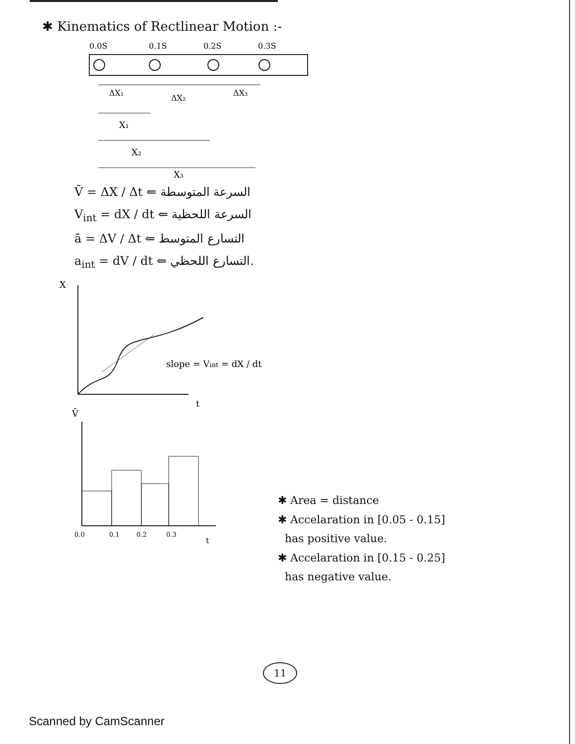✱ Kinematics of Rectlinear Motion :-
0.0S
0.1S
0.2S
0.3S
ΔX₁
ΔX₂
ΔX₃
X₁
X₂
X₃
V̄ = ΔX / Δt ⇐ السرعة المتوسطة
V<sub>int</sub> = dX / dt ⇐ السرعة اللحظية
ā = ΔV / Δt ⇐ التسارع المتوسط
a<sub>int</sub> = dV / dt ⇐ التسارع اللحظي.
X
slope = Vint = dX / dt
t
V̄
0.0
0.1
0.2
0.3
t
✱ Area = distance
✱ Accelaration in [0.05 - 0.15]
has positive value.
✱ Accelaration in [0.15 - 0.25]
has negative value.
11
Scanned by CamScanner